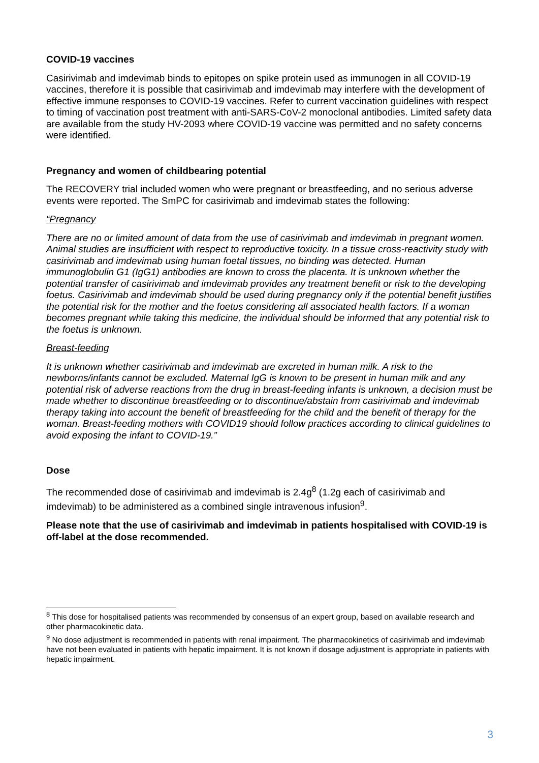COVID-19 vaccines
Casirivimab and imdevimab binds to epitopes on spike protein used as immunogen in all COVID-19 vaccines, therefore it is possible that casirivimab and imdevimab may interfere with the development of effective immune responses to COVID-19 vaccines. Refer to current vaccination guidelines with respect to timing of vaccination post treatment with anti-SARS-CoV-2 monoclonal antibodies. Limited safety data are available from the study HV-2093 where COVID-19 vaccine was permitted and no safety concerns were identified.
Pregnancy and women of childbearing potential
The RECOVERY trial included women who were pregnant or breastfeeding, and no serious adverse events were reported. The SmPC for casirivimab and imdevimab states the following:
“Pregnancy
There are no or limited amount of data from the use of casirivimab and imdevimab in pregnant women. Animal studies are insufficient with respect to reproductive toxicity. In a tissue cross-reactivity study with casirivimab and imdevimab using human foetal tissues, no binding was detected. Human immunoglobulin G1 (IgG1) antibodies are known to cross the placenta. It is unknown whether the potential transfer of casirivimab and imdevimab provides any treatment benefit or risk to the developing foetus. Casirivimab and imdevimab should be used during pregnancy only if the potential benefit justifies the potential risk for the mother and the foetus considering all associated health factors. If a woman becomes pregnant while taking this medicine, the individual should be informed that any potential risk to the foetus is unknown.
Breast-feeding
It is unknown whether casirivimab and imdevimab are excreted in human milk. A risk to the newborns/infants cannot be excluded. Maternal IgG is known to be present in human milk and any potential risk of adverse reactions from the drug in breast-feeding infants is unknown, a decision must be made whether to discontinue breastfeeding or to discontinue/abstain from casirivimab and imdevimab therapy taking into account the benefit of breastfeeding for the child and the benefit of therapy for the woman. Breast-feeding mothers with COVID19 should follow practices according to clinical guidelines to avoid exposing the infant to COVID-19.”
Dose
The recommended dose of casirivimab and imdevimab is 2.4g<sup>8</sup> (1.2g each of casirivimab and imdevimab) to be administered as a combined single intravenous infusion<sup>9</sup>.
Please note that the use of casirivimab and imdevimab in patients hospitalised with COVID-19 is off-label at the dose recommended.
<sup>8</sup> This dose for hospitalised patients was recommended by consensus of an expert group, based on available research and other pharmacokinetic data.
<sup>9</sup> No dose adjustment is recommended in patients with renal impairment. The pharmacokinetics of casirivimab and imdevimab have not been evaluated in patients with hepatic impairment. It is not known if dosage adjustment is appropriate in patients with hepatic impairment.
3